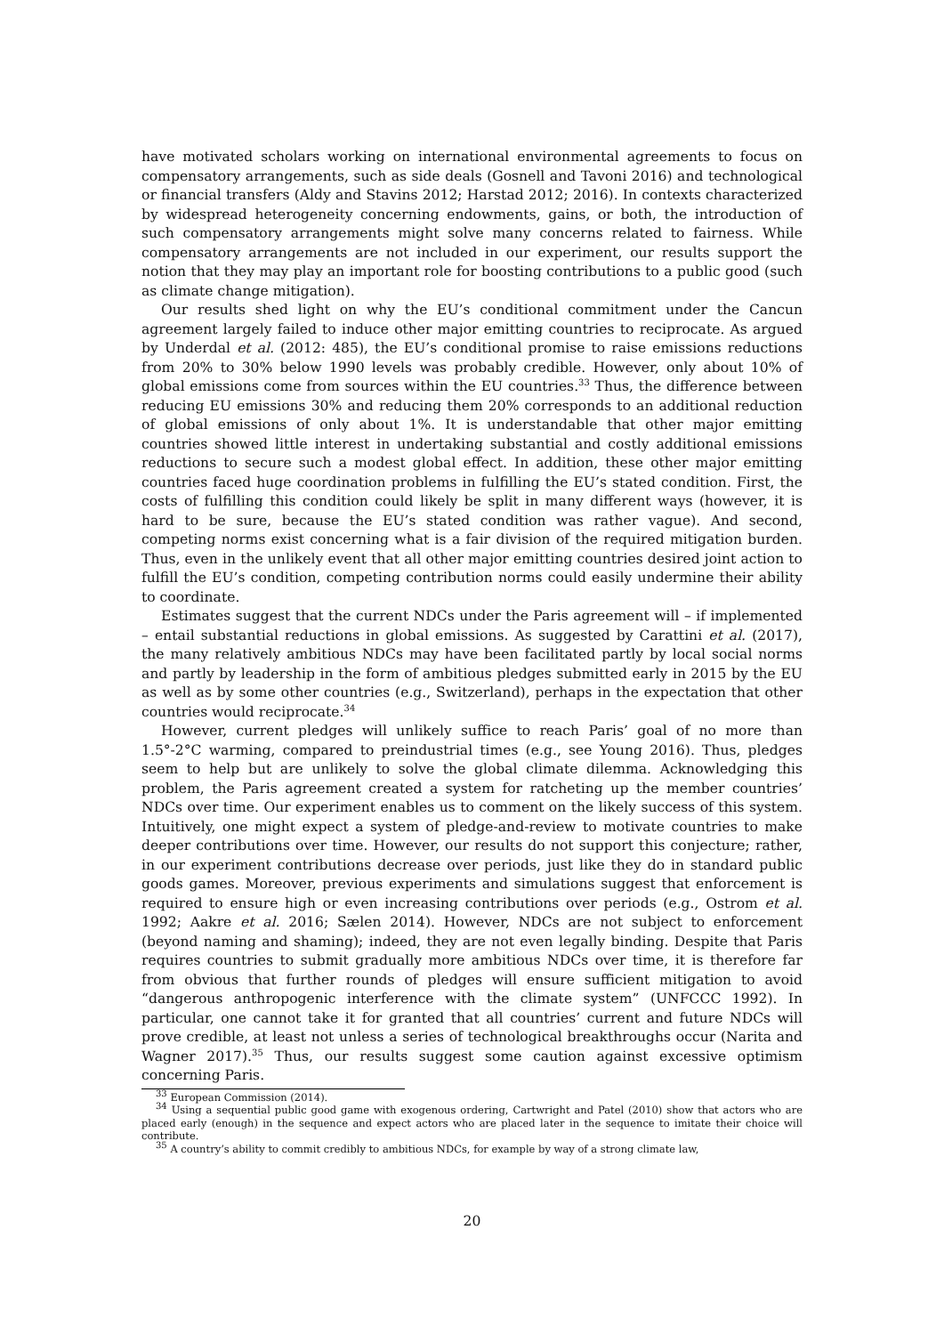have motivated scholars working on international environmental agreements to focus on compensatory arrangements, such as side deals (Gosnell and Tavoni 2016) and technological or financial transfers (Aldy and Stavins 2012; Harstad 2012; 2016). In contexts characterized by widespread heterogeneity concerning endowments, gains, or both, the introduction of such compensatory arrangements might solve many concerns related to fairness. While compensatory arrangements are not included in our experiment, our results support the notion that they may play an important role for boosting contributions to a public good (such as climate change mitigation).
Our results shed light on why the EU’s conditional commitment under the Cancun agreement largely failed to induce other major emitting countries to reciprocate. As argued by Underdal et al. (2012: 485), the EU’s conditional promise to raise emissions reductions from 20% to 30% below 1990 levels was probably credible. However, only about 10% of global emissions come from sources within the EU countries.<sup>33</sup> Thus, the difference between reducing EU emissions 30% and reducing them 20% corresponds to an additional reduction of global emissions of only about 1%. It is understandable that other major emitting countries showed little interest in undertaking substantial and costly additional emissions reductions to secure such a modest global effect. In addition, these other major emitting countries faced huge coordination problems in fulfilling the EU’s stated condition. First, the costs of fulfilling this condition could likely be split in many different ways (however, it is hard to be sure, because the EU’s stated condition was rather vague). And second, competing norms exist concerning what is a fair division of the required mitigation burden. Thus, even in the unlikely event that all other major emitting countries desired joint action to fulfill the EU’s condition, competing contribution norms could easily undermine their ability to coordinate.
Estimates suggest that the current NDCs under the Paris agreement will – if implemented – entail substantial reductions in global emissions. As suggested by Carattini et al. (2017), the many relatively ambitious NDCs may have been facilitated partly by local social norms and partly by leadership in the form of ambitious pledges submitted early in 2015 by the EU as well as by some other countries (e.g., Switzerland), perhaps in the expectation that other countries would reciprocate.<sup>34</sup>
However, current pledges will unlikely suffice to reach Paris’ goal of no more than 1.5°-2°C warming, compared to preindustrial times (e.g., see Young 2016). Thus, pledges seem to help but are unlikely to solve the global climate dilemma. Acknowledging this problem, the Paris agreement created a system for ratcheting up the member countries’ NDCs over time. Our experiment enables us to comment on the likely success of this system. Intuitively, one might expect a system of pledge-and-review to motivate countries to make deeper contributions over time. However, our results do not support this conjecture; rather, in our experiment contributions decrease over periods, just like they do in standard public goods games. Moreover, previous experiments and simulations suggest that enforcement is required to ensure high or even increasing contributions over periods (e.g., Ostrom et al. 1992; Aakre et al. 2016; Sælen 2014). However, NDCs are not subject to enforcement (beyond naming and shaming); indeed, they are not even legally binding. Despite that Paris requires countries to submit gradually more ambitious NDCs over time, it is therefore far from obvious that further rounds of pledges will ensure sufficient mitigation to avoid “dangerous anthropogenic interference with the climate system” (UNFCCC 1992). In particular, one cannot take it for granted that all countries’ current and future NDCs will prove credible, at least not unless a series of technological breakthroughs occur (Narita and Wagner 2017).<sup>35</sup> Thus, our results suggest some caution against excessive optimism concerning Paris.
<sup>33</sup> European Commission (2014).
<sup>34</sup> Using a sequential public good game with exogenous ordering, Cartwright and Patel (2010) show that actors who are placed early (enough) in the sequence and expect actors who are placed later in the sequence to imitate their choice will contribute.
<sup>35</sup> A country’s ability to commit credibly to ambitious NDCs, for example by way of a strong climate law,
20